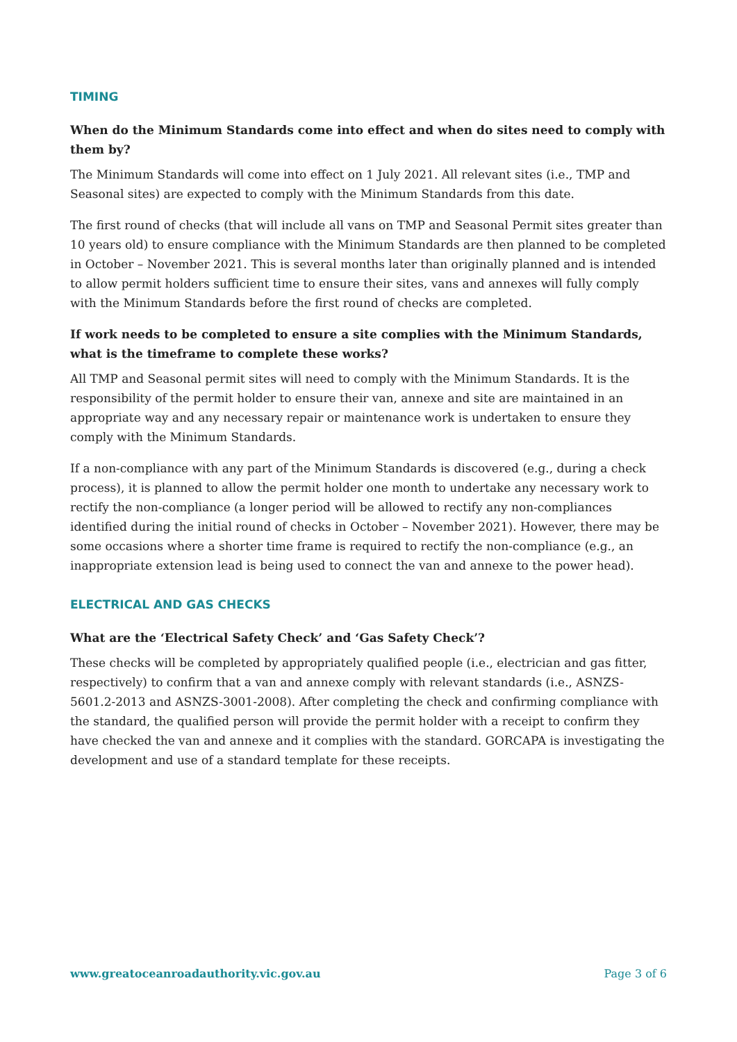TIMING
When do the Minimum Standards come into effect and when do sites need to comply with them by?
The Minimum Standards will come into effect on 1 July 2021. All relevant sites (i.e., TMP and Seasonal sites) are expected to comply with the Minimum Standards from this date.
The first round of checks (that will include all vans on TMP and Seasonal Permit sites greater than 10 years old) to ensure compliance with the Minimum Standards are then planned to be completed in October – November 2021. This is several months later than originally planned and is intended to allow permit holders sufficient time to ensure their sites, vans and annexes will fully comply with the Minimum Standards before the first round of checks are completed.
If work needs to be completed to ensure a site complies with the Minimum Standards, what is the timeframe to complete these works?
All TMP and Seasonal permit sites will need to comply with the Minimum Standards. It is the responsibility of the permit holder to ensure their van, annexe and site are maintained in an appropriate way and any necessary repair or maintenance work is undertaken to ensure they comply with the Minimum Standards.
If a non-compliance with any part of the Minimum Standards is discovered (e.g., during a check process), it is planned to allow the permit holder one month to undertake any necessary work to rectify the non-compliance (a longer period will be allowed to rectify any non-compliances identified during the initial round of checks in October – November 2021). However, there may be some occasions where a shorter time frame is required to rectify the non-compliance (e.g., an inappropriate extension lead is being used to connect the van and annexe to the power head).
ELECTRICAL AND GAS CHECKS
What are the ‘Electrical Safety Check’ and ‘Gas Safety Check’?
These checks will be completed by appropriately qualified people (i.e., electrician and gas fitter, respectively) to confirm that a van and annexe comply with relevant standards (i.e., ASNZS-5601.2-2013 and ASNZS-3001-2008). After completing the check and confirming compliance with the standard, the qualified person will provide the permit holder with a receipt to confirm they have checked the van and annexe and it complies with the standard. GORCAPA is investigating the development and use of a standard template for these receipts.
www.greatoceanroadauthority.vic.gov.au Page 3 of 6